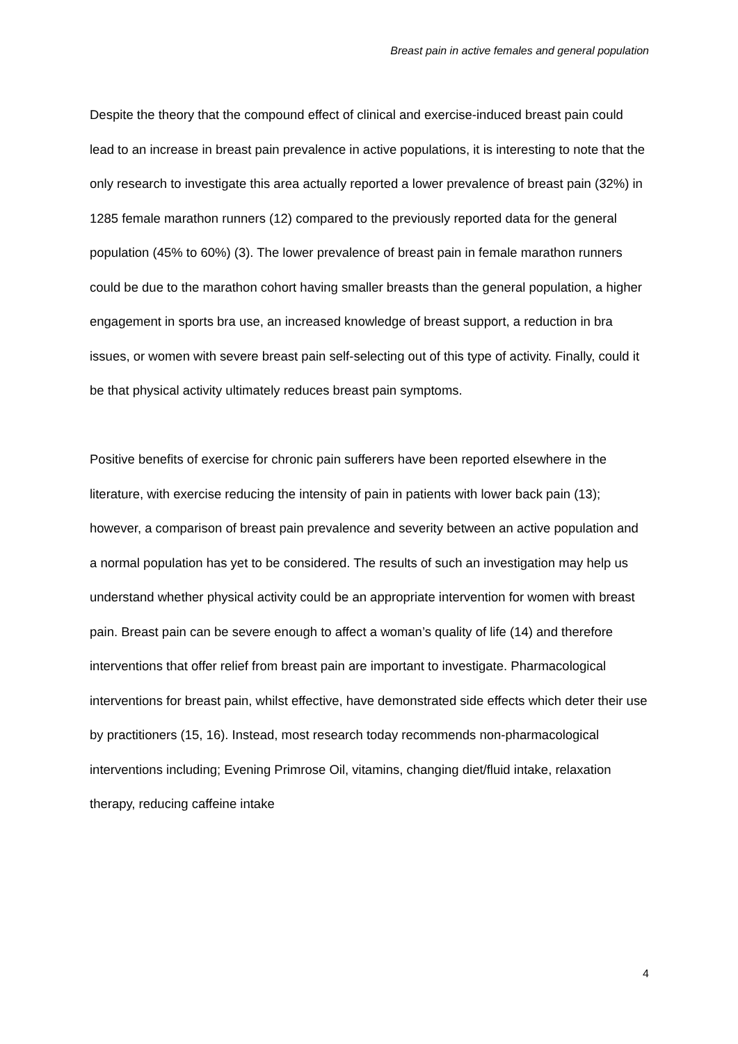Breast pain in active females and general population
Despite the theory that the compound effect of clinical and exercise-induced breast pain could lead to an increase in breast pain prevalence in active populations, it is interesting to note that the only research to investigate this area actually reported a lower prevalence of breast pain (32%) in 1285 female marathon runners (12) compared to the previously reported data for the general population (45% to 60%) (3). The lower prevalence of breast pain in female marathon runners could be due to the marathon cohort having smaller breasts than the general population, a higher engagement in sports bra use, an increased knowledge of breast support, a reduction in bra issues, or women with severe breast pain self-selecting out of this type of activity. Finally, could it be that physical activity ultimately reduces breast pain symptoms.
Positive benefits of exercise for chronic pain sufferers have been reported elsewhere in the literature, with exercise reducing the intensity of pain in patients with lower back pain (13); however, a comparison of breast pain prevalence and severity between an active population and a normal population has yet to be considered. The results of such an investigation may help us understand whether physical activity could be an appropriate intervention for women with breast pain. Breast pain can be severe enough to affect a woman’s quality of life (14) and therefore interventions that offer relief from breast pain are important to investigate. Pharmacological interventions for breast pain, whilst effective, have demonstrated side effects which deter their use by practitioners (15, 16). Instead, most research today recommends non-pharmacological interventions including; Evening Primrose Oil, vitamins, changing diet/fluid intake, relaxation therapy, reducing caffeine intake
4